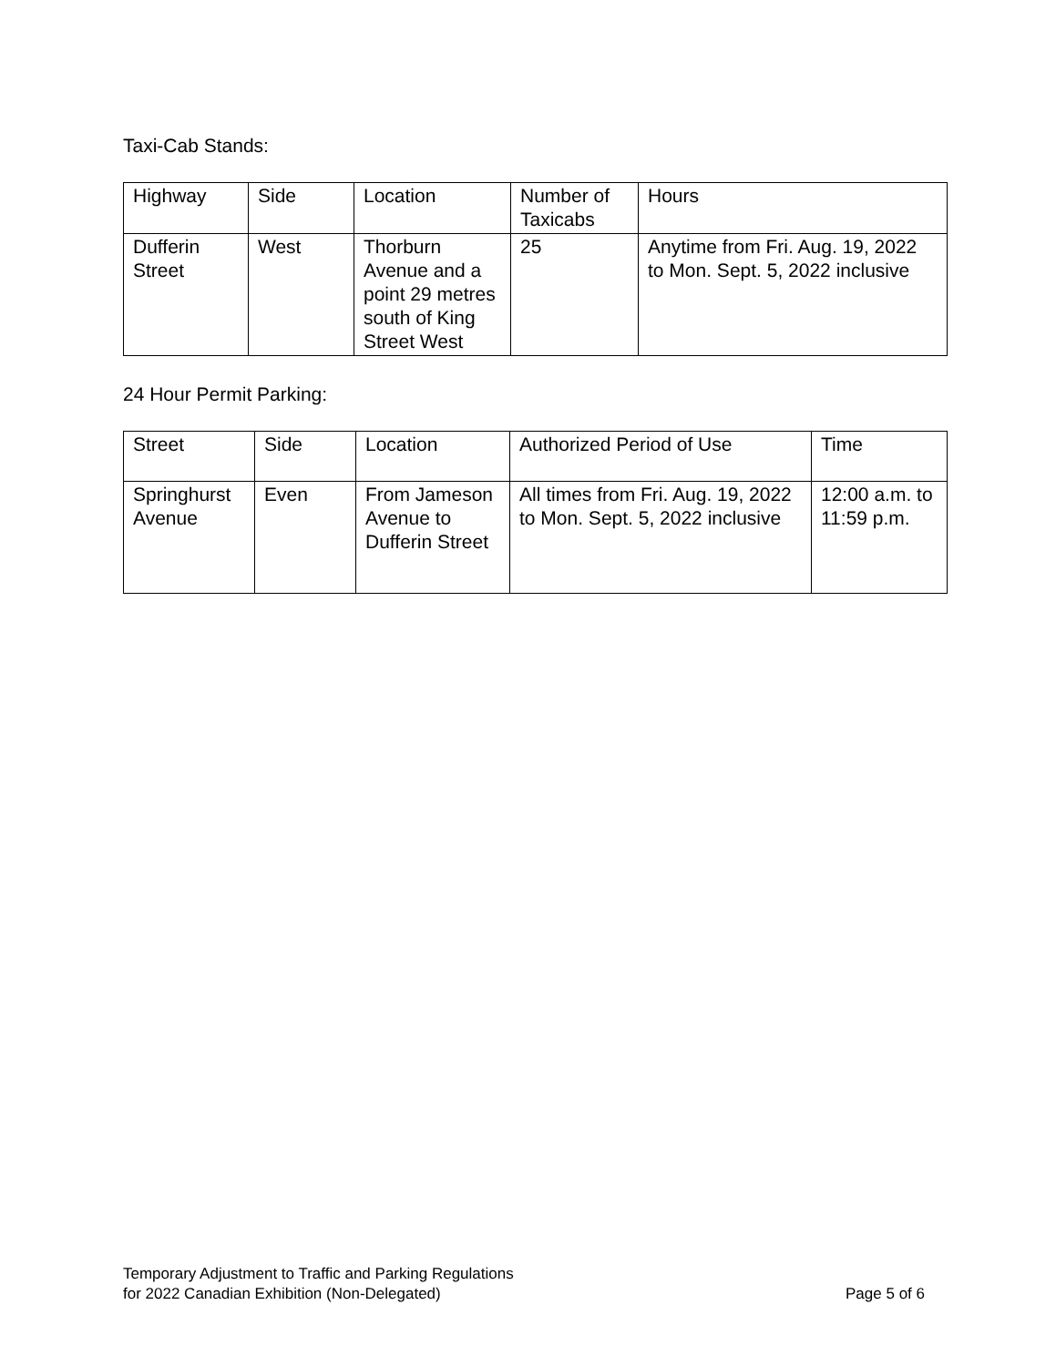Taxi-Cab Stands:
| Highway | Side | Location | Number of Taxicabs | Hours |
| Dufferin Street | West | Thorburn Avenue and a point 29 metres south of King Street West | 25 | Anytime from Fri. Aug. 19, 2022 to Mon. Sept. 5, 2022 inclusive |
24 Hour Permit Parking:
| Street | Side | Location | Authorized Period of Use | Time |
| Springhurst Avenue | Even | From Jameson Avenue to Dufferin Street | All times from Fri. Aug. 19, 2022 to Mon. Sept. 5, 2022 inclusive | 12:00 a.m. to 11:59 p.m. |
Temporary Adjustment to Traffic and Parking Regulations
for 2022 Canadian Exhibition (Non-Delegated)
Page 5 of 6